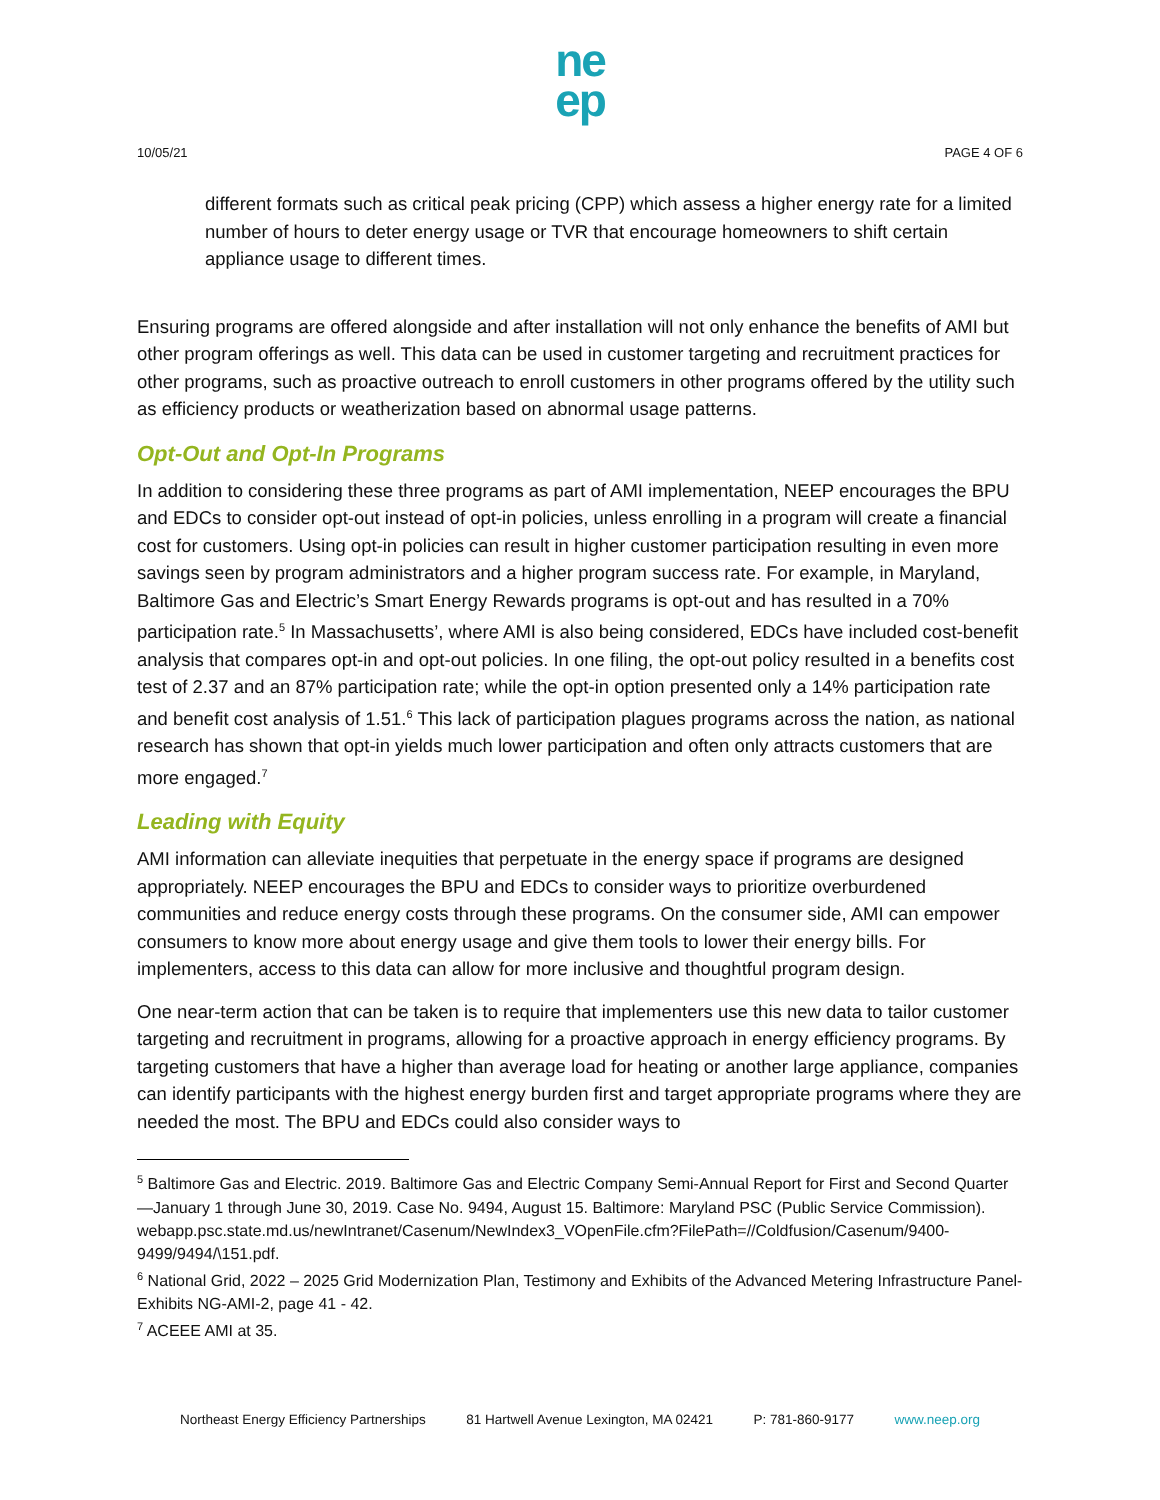ne
ep
10/05/21 PAGE 4 OF 6
different formats such as critical peak pricing (CPP) which assess a higher energy rate for a limited number of hours to deter energy usage or TVR that encourage homeowners to shift certain appliance usage to different times.
Ensuring programs are offered alongside and after installation will not only enhance the benefits of AMI but other program offerings as well. This data can be used in customer targeting and recruitment practices for other programs, such as proactive outreach to enroll customers in other programs offered by the utility such as efficiency products or weatherization based on abnormal usage patterns.
Opt-Out and Opt-In Programs
In addition to considering these three programs as part of AMI implementation, NEEP encourages the BPU and EDCs to consider opt-out instead of opt-in policies, unless enrolling in a program will create a financial cost for customers. Using opt-in policies can result in higher customer participation resulting in even more savings seen by program administrators and a higher program success rate. For example, in Maryland, Baltimore Gas and Electric’s Smart Energy Rewards programs is opt-out and has resulted in a 70% participation rate.<sup>5</sup> In Massachusetts’, where AMI is also being considered, EDCs have included cost-benefit analysis that compares opt-in and opt-out policies. In one filing, the opt-out policy resulted in a benefits cost test of 2.37 and an 87% participation rate; while the opt-in option presented only a 14% participation rate and benefit cost analysis of 1.51.<sup>6</sup> This lack of participation plagues programs across the nation, as national research has shown that opt-in yields much lower participation and often only attracts customers that are more engaged.<sup>7</sup>
Leading with Equity
AMI information can alleviate inequities that perpetuate in the energy space if programs are designed appropriately. NEEP encourages the BPU and EDCs to consider ways to prioritize overburdened communities and reduce energy costs through these programs. On the consumer side, AMI can empower consumers to know more about energy usage and give them tools to lower their energy bills. For implementers, access to this data can allow for more inclusive and thoughtful program design.
One near-term action that can be taken is to require that implementers use this new data to tailor customer targeting and recruitment in programs, allowing for a proactive approach in energy efficiency programs. By targeting customers that have a higher than average load for heating or another large appliance, companies can identify participants with the highest energy burden first and target appropriate programs where they are needed the most. The BPU and EDCs could also consider ways to
<sup>5</sup> Baltimore Gas and Electric. 2019. Baltimore Gas and Electric Company Semi-Annual Report for First and Second Quarter—January 1 through June 30, 2019. Case No. 9494, August 15. Baltimore: Maryland PSC (Public Service Commission).
webapp.psc.state.md.us/newIntranet/Casenum/NewIndex3_VOpenFile.cfm?FilePath=//Coldfusion/Casenum/9400-9499/9494/\151.pdf.
<sup>6</sup> National Grid, 2022 – 2025 Grid Modernization Plan, Testimony and Exhibits of the Advanced Metering Infrastructure Panel- Exhibits NG-AMI-2, page 41 - 42.
<sup>7</sup> ACEEE AMI at 35.
Northeast Energy Efficiency Partnerships 81 Hartwell Avenue Lexington, MA 02421 P: 781-860-9177 www.neep.org